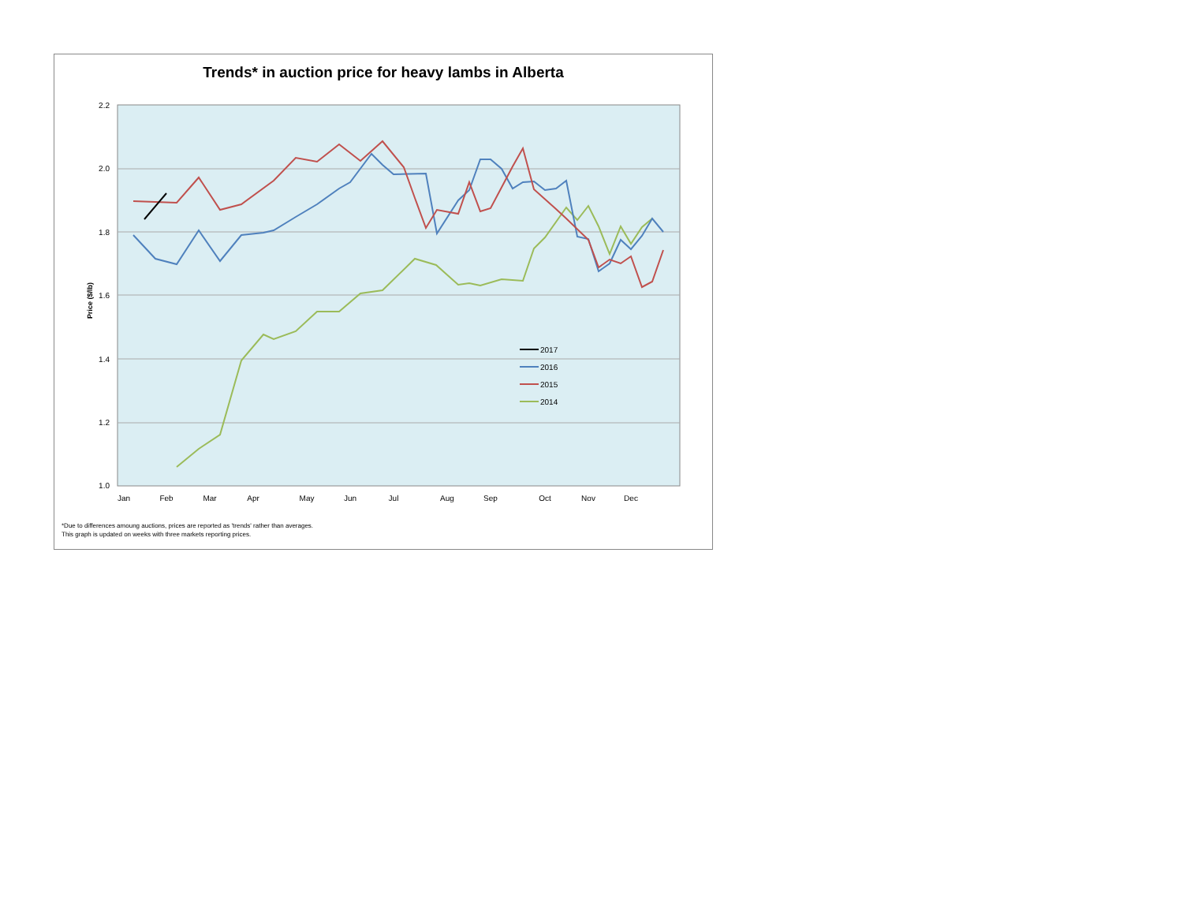Trends* in auction price for heavy lambs in Alberta
2.2
2.0
1.8
1.6
1.4
1.2
1.0
Price ($/lb)
Jan
Feb
Mar
Apr
May
Jun
Jul
Aug
Sep
Oct
Nov
Dec
2017
2016
2015
2014
*Due to differences amoung auctions, prices are reported as 'trends' rather than averages.
This graph is updated on weeks with three markets reporting prices.